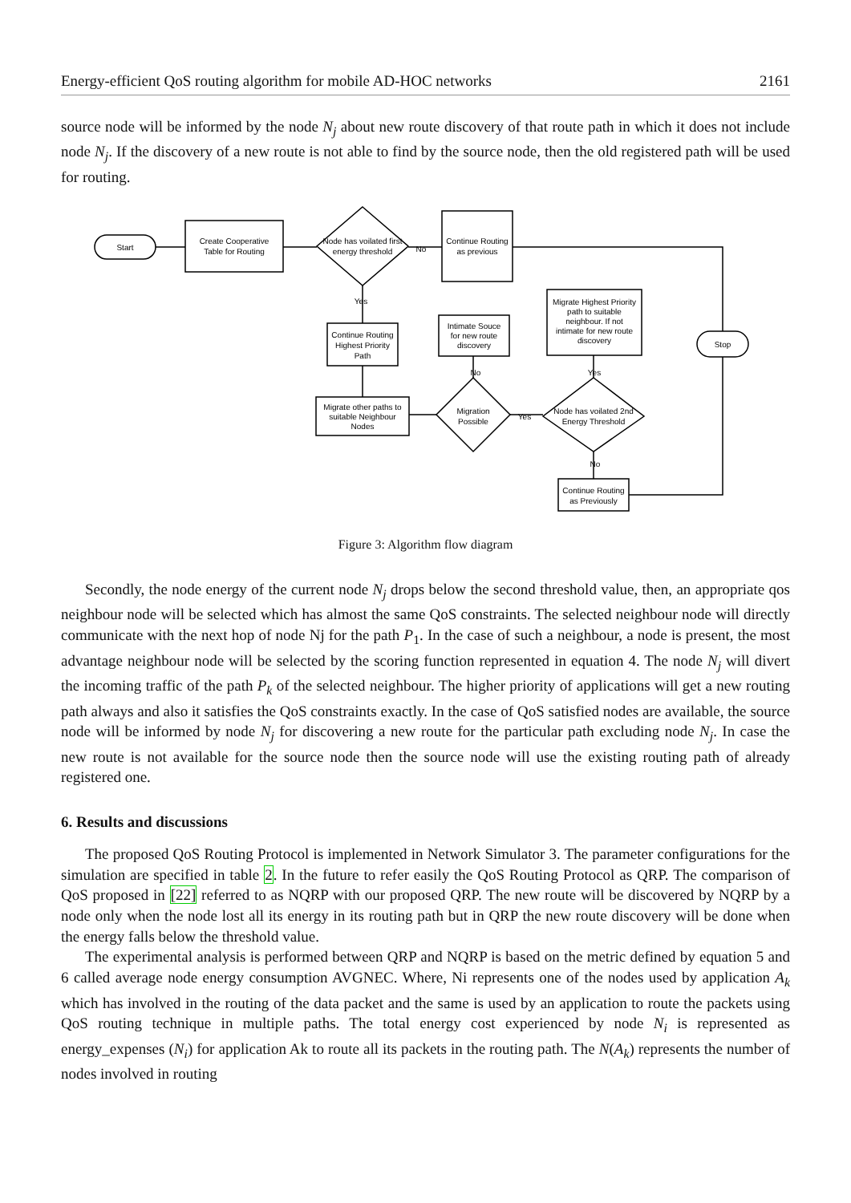Energy-efficient QoS routing algorithm for mobile AD-HOC networks 2161
source node will be informed by the node N<sub>j</sub> about new route discovery of that route path in which it does not include node N<sub>j</sub>. If the discovery of a new route is not able to find by the source node, then the old registered path will be used for routing.
Start
Create Cooperative
Table for Routing
Node has voilated first
energy threshold
No
Continue Routing
as previous
Yes
Continue Routing
Highest Priority
Path
Intimate Souce
for new route
discovery
Migrate Highest Priority
path to suitable
neighbour. If not
intimate for new route
discovery
Stop
No
Yes
Migrate other paths to
suitable Neighbour
Nodes
Migration
Possible
Yes
Node has voilated 2nd
Energy Threshold
No
Continue Routing
as Previously
Figure 3: Algorithm flow diagram
Secondly, the node energy of the current node N<sub>j</sub> drops below the second threshold value, then, an appropriate qos neighbour node will be selected which has almost the same QoS constraints. The selected neighbour node will directly communicate with the next hop of node Nj for the path P<sub>1</sub>. In the case of such a neighbour, a node is present, the most advantage neighbour node will be selected by the scoring function represented in equation 4. The node N<sub>j</sub> will divert the incoming traffic of the path P<sub>k</sub> of the selected neighbour. The higher priority of applications will get a new routing path always and also it satisfies the QoS constraints exactly. In the case of QoS satisfied nodes are available, the source node will be informed by node N<sub>j</sub> for discovering a new route for the particular path excluding node N<sub>j</sub>. In case the new route is not available for the source node then the source node will use the existing routing path of already registered one.
6. Results and discussions
The proposed QoS Routing Protocol is implemented in Network Simulator 3. The parameter configurations for the simulation are specified in table 2. In the future to refer easily the QoS Routing Protocol as QRP. The comparison of QoS proposed in [22] referred to as NQRP with our proposed QRP. The new route will be discovered by NQRP by a node only when the node lost all its energy in its routing path but in QRP the new route discovery will be done when the energy falls below the threshold value.
The experimental analysis is performed between QRP and NQRP is based on the metric defined by equation 5 and 6 called average node energy consumption AVGNEC. Where, Ni represents one of the nodes used by application A<sub>k</sub> which has involved in the routing of the data packet and the same is used by an application to route the packets using QoS routing technique in multiple paths. The total energy cost experienced by node N<sub>i</sub> is represented as energy_expenses (N<sub>i</sub>) for application Ak to route all its packets in the routing path. The N(A<sub>k</sub>) represents the number of nodes involved in routing